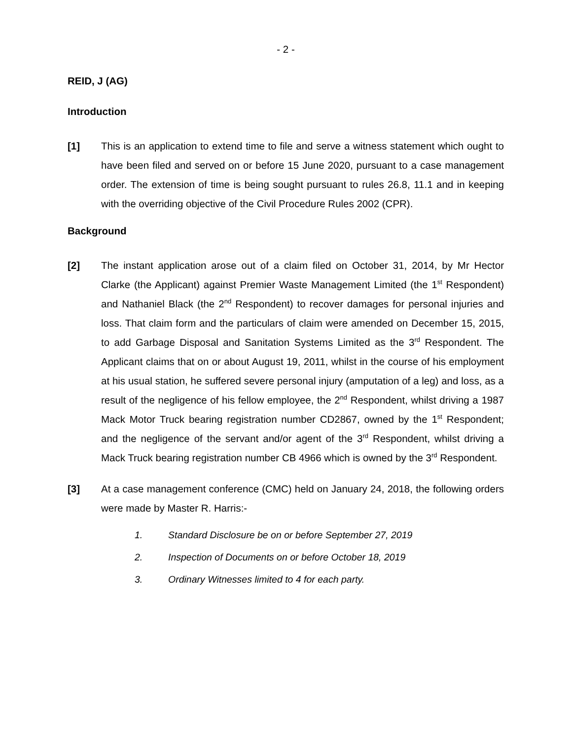- 2 -
REID, J (AG)
Introduction
[1] This is an application to extend time to file and serve a witness statement which ought to have been filed and served on or before 15 June 2020, pursuant to a case management order. The extension of time is being sought pursuant to rules 26.8, 11.1 and in keeping with the overriding objective of the Civil Procedure Rules 2002 (CPR).
Background
[2] The instant application arose out of a claim filed on October 31, 2014, by Mr Hector Clarke (the Applicant) against Premier Waste Management Limited (the 1<sup>st</sup> Respondent) and Nathaniel Black (the 2<sup>nd</sup> Respondent) to recover damages for personal injuries and loss. That claim form and the particulars of claim were amended on December 15, 2015, to add Garbage Disposal and Sanitation Systems Limited as the 3<sup>rd</sup> Respondent. The Applicant claims that on or about August 19, 2011, whilst in the course of his employment at his usual station, he suffered severe personal injury (amputation of a leg) and loss, as a result of the negligence of his fellow employee, the 2<sup>nd</sup> Respondent, whilst driving a 1987 Mack Motor Truck bearing registration number CD2867, owned by the 1<sup>st</sup> Respondent; and the negligence of the servant and/or agent of the 3<sup>rd</sup> Respondent, whilst driving a Mack Truck bearing registration number CB 4966 which is owned by the 3<sup>rd</sup> Respondent.
[3] At a case management conference (CMC) held on January 24, 2018, the following orders were made by Master R. Harris:-
1. Standard Disclosure be on or before September 27, 2019
2. Inspection of Documents on or before October 18, 2019
3. Ordinary Witnesses limited to 4 for each party.